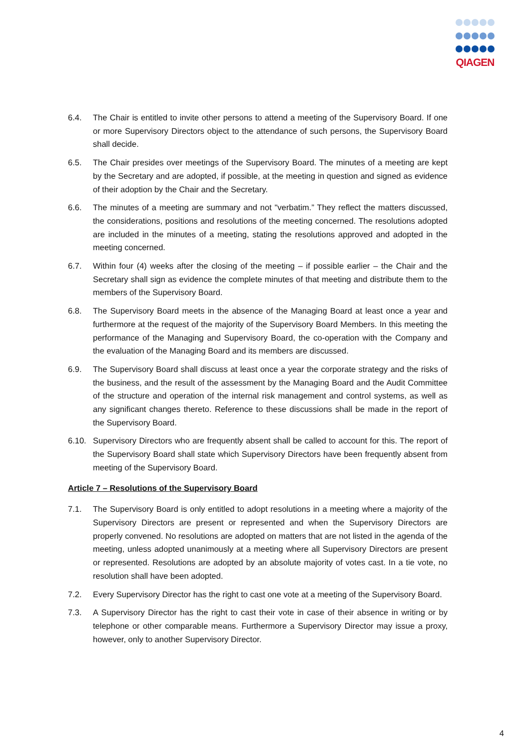QIAGEN
6.4. The Chair is entitled to invite other persons to attend a meeting of the Supervisory Board. If one or more Supervisory Directors object to the attendance of such persons, the Supervisory Board shall decide.
6.5. The Chair presides over meetings of the Supervisory Board. The minutes of a meeting are kept by the Secretary and are adopted, if possible, at the meeting in question and signed as evidence of their adoption by the Chair and the Secretary.
6.6. The minutes of a meeting are summary and not "verbatim.” They reflect the matters discussed, the considerations, positions and resolutions of the meeting concerned. The resolutions adopted are included in the minutes of a meeting, stating the resolutions approved and adopted in the meeting concerned.
6.7. Within four (4) weeks after the closing of the meeting – if possible earlier – the Chair and the Secretary shall sign as evidence the complete minutes of that meeting and distribute them to the members of the Supervisory Board.
6.8. The Supervisory Board meets in the absence of the Managing Board at least once a year and furthermore at the request of the majority of the Supervisory Board Members. In this meeting the performance of the Managing and Supervisory Board, the co-operation with the Company and the evaluation of the Managing Board and its members are discussed.
6.9. The Supervisory Board shall discuss at least once a year the corporate strategy and the risks of the business, and the result of the assessment by the Managing Board and the Audit Committee of the structure and operation of the internal risk management and control systems, as well as any significant changes thereto. Reference to these discussions shall be made in the report of the Supervisory Board.
6.10. Supervisory Directors who are frequently absent shall be called to account for this. The report of the Supervisory Board shall state which Supervisory Directors have been frequently absent from meeting of the Supervisory Board.
Article 7 – Resolutions of the Supervisory Board
7.1. The Supervisory Board is only entitled to adopt resolutions in a meeting where a majority of the Supervisory Directors are present or represented and when the Supervisory Directors are properly convened. No resolutions are adopted on matters that are not listed in the agenda of the meeting, unless adopted unanimously at a meeting where all Supervisory Directors are present or represented. Resolutions are adopted by an absolute majority of votes cast. In a tie vote, no resolution shall have been adopted.
7.2. Every Supervisory Director has the right to cast one vote at a meeting of the Supervisory Board.
7.3. A Supervisory Director has the right to cast their vote in case of their absence in writing or by telephone or other comparable means. Furthermore a Supervisory Director may issue a proxy, however, only to another Supervisory Director.
4